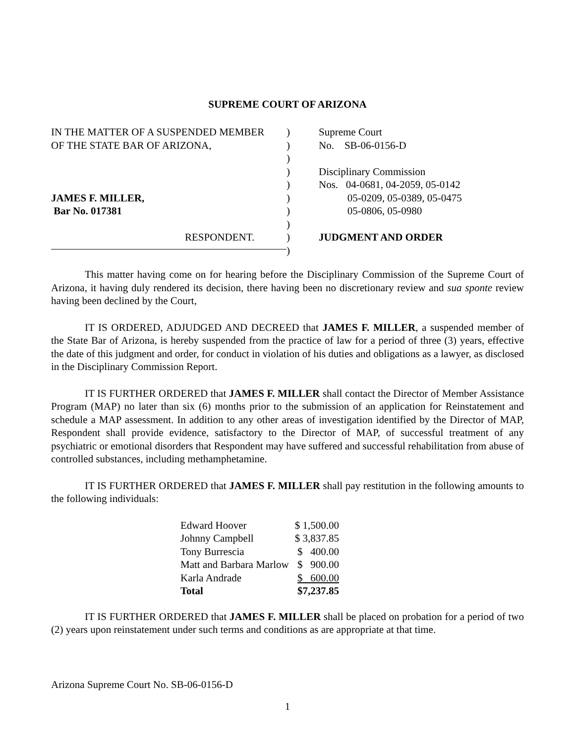SUPREME COURT OF ARIZONA
IN THE MATTER OF A SUSPENDED MEMBER
OF THE STATE BAR OF ARIZONA,
JAMES F. MILLER,
Bar No. 017381
RESPONDENT.
)
)
)
)
)
)
)
)
)
)
Supreme Court
No. SB-06-0156-D
Disciplinary Commission
Nos. 04-0681, 04-2059, 05-0142
05-0209, 05-0389, 05-0475
05-0806, 05-0980
JUDGMENT AND ORDER
This matter having come on for hearing before the Disciplinary Commission of the Supreme Court of Arizona, it having duly rendered its decision, there having been no discretionary review and sua sponte review having been declined by the Court,
IT IS ORDERED, ADJUDGED AND DECREED that JAMES F. MILLER, a suspended member of the State Bar of Arizona, is hereby suspended from the practice of law for a period of three (3) years, effective the date of this judgment and order, for conduct in violation of his duties and obligations as a lawyer, as disclosed in the Disciplinary Commission Report.
IT IS FURTHER ORDERED that JAMES F. MILLER shall contact the Director of Member Assistance Program (MAP) no later than six (6) months prior to the submission of an application for Reinstatement and schedule a MAP assessment. In addition to any other areas of investigation identified by the Director of MAP, Respondent shall provide evidence, satisfactory to the Director of MAP, of successful treatment of any psychiatric or emotional disorders that Respondent may have suffered and successful rehabilitation from abuse of controlled substances, including methamphetamine.
IT IS FURTHER ORDERED that JAMES F. MILLER shall pay restitution in the following amounts to the following individuals:
| Edward Hoover | $ 1,500.00 |
| Johnny Campbell | $ 3,837.85 |
| Tony Burrescia | $ 400.00 |
| Matt and Barbara Marlow | $ 900.00 |
| Karla Andrade | $ 600.00 |
| Total | $7,237.85 |
IT IS FURTHER ORDERED that JAMES F. MILLER shall be placed on probation for a period of two (2) years upon reinstatement under such terms and conditions as are appropriate at that time.
Arizona Supreme Court No. SB-06-0156-D
1